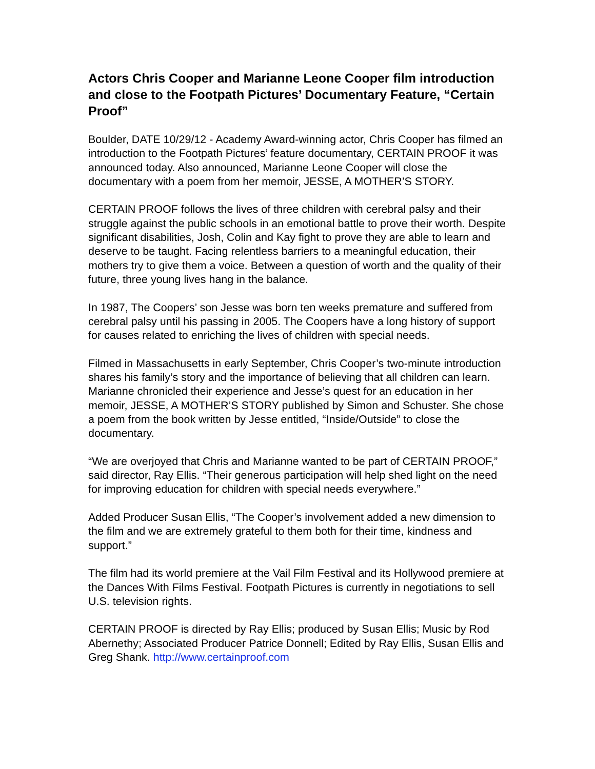Actors Chris Cooper and Marianne Leone Cooper film introduction and close to the Footpath Pictures’ Documentary Feature, “Certain Proof”
Boulder, DATE 10/29/12 - Academy Award-winning actor, Chris Cooper has filmed an introduction to the Footpath Pictures’ feature documentary, CERTAIN PROOF it was announced today. Also announced, Marianne Leone Cooper will close the documentary with a poem from her memoir, JESSE, A MOTHER’S STORY.
CERTAIN PROOF follows the lives of three children with cerebral palsy and their struggle against the public schools in an emotional battle to prove their worth. Despite significant disabilities, Josh, Colin and Kay fight to prove they are able to learn and deserve to be taught. Facing relentless barriers to a meaningful education, their mothers try to give them a voice. Between a question of worth and the quality of their future, three young lives hang in the balance.
In 1987, The Coopers’ son Jesse was born ten weeks premature and suffered from cerebral palsy until his passing in 2005. The Coopers have a long history of support for causes related to enriching the lives of children with special needs.
Filmed in Massachusetts in early September, Chris Cooper’s two-minute introduction shares his family’s story and the importance of believing that all children can learn. Marianne chronicled their experience and Jesse’s quest for an education in her memoir, JESSE, A MOTHER’S STORY published by Simon and Schuster. She chose a poem from the book written by Jesse entitled, “Inside/Outside” to close the documentary.
“We are overjoyed that Chris and Marianne wanted to be part of CERTAIN PROOF,” said director, Ray Ellis. “Their generous participation will help shed light on the need for improving education for children with special needs everywhere.”
Added Producer Susan Ellis, “The Cooper’s involvement added a new dimension to the film and we are extremely grateful to them both for their time, kindness and support.”
The film had its world premiere at the Vail Film Festival and its Hollywood premiere at the Dances With Films Festival. Footpath Pictures is currently in negotiations to sell U.S. television rights.
CERTAIN PROOF is directed by Ray Ellis; produced by Susan Ellis; Music by Rod Abernethy; Associated Producer Patrice Donnell; Edited by Ray Ellis, Susan Ellis and Greg Shank. http://www.certainproof.com